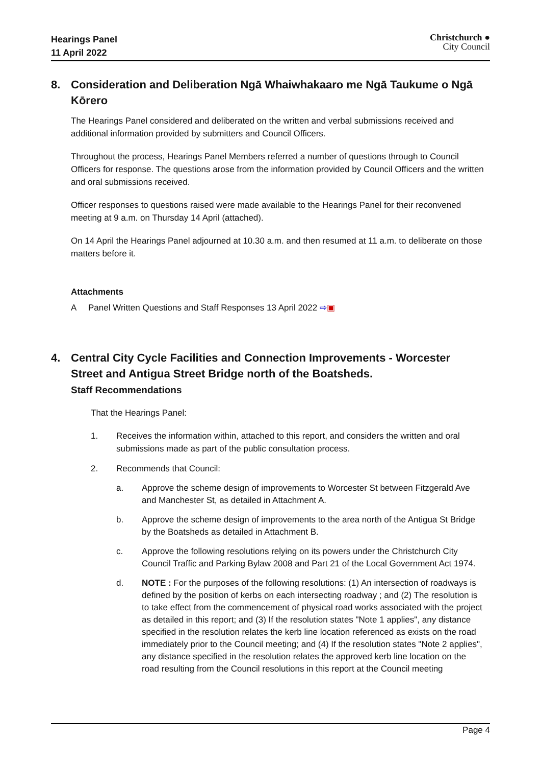Hearings Panel
11 April 2022
Christchurch ●
City Council
8. Consideration and Deliberation Ngā Whaiwhakaaro me Ngā Taukume o Ngā Kōrero
The Hearings Panel considered and deliberated on the written and verbal submissions received and additional information provided by submitters and Council Officers.
Throughout the process, Hearings Panel Members referred a number of questions through to Council Officers for response. The questions arose from the information provided by Council Officers and the written and oral submissions received.
Officer responses to questions raised were made available to the Hearings Panel for their reconvened meeting at 9 a.m. on Thursday 14 April (attached).
On 14 April the Hearings Panel adjourned at 10.30 a.m. and then resumed at 11 a.m. to deliberate on those matters before it.
Attachments
A Panel Written Questions and Staff Responses 13 April 2022 ⇨▣
4. Central City Cycle Facilities and Connection Improvements - Worcester Street and Antigua Street Bridge north of the Boatsheds.
Staff Recommendations
That the Hearings Panel:
1. Receives the information within, attached to this report, and considers the written and oral submissions made as part of the public consultation process.
2. Recommends that Council:
a. Approve the scheme design of improvements to Worcester St between Fitzgerald Ave and Manchester St, as detailed in Attachment A.
b. Approve the scheme design of improvements to the area north of the Antigua St Bridge by the Boatsheds as detailed in Attachment B.
c. Approve the following resolutions relying on its powers under the Christchurch City Council Traffic and Parking Bylaw 2008 and Part 21 of the Local Government Act 1974.
d. NOTE : For the purposes of the following resolutions: (1) An intersection of roadways is defined by the position of kerbs on each intersecting roadway ; and (2) The resolution is to take effect from the commencement of physical road works associated with the project as detailed in this report; and (3) If the resolution states "Note 1 applies", any distance specified in the resolution relates the kerb line location referenced as exists on the road immediately prior to the Council meeting; and (4) If the resolution states "Note 2 applies", any distance specified in the resolution relates the approved kerb line location on the road resulting from the Council resolutions in this report at the Council meeting
Page 4